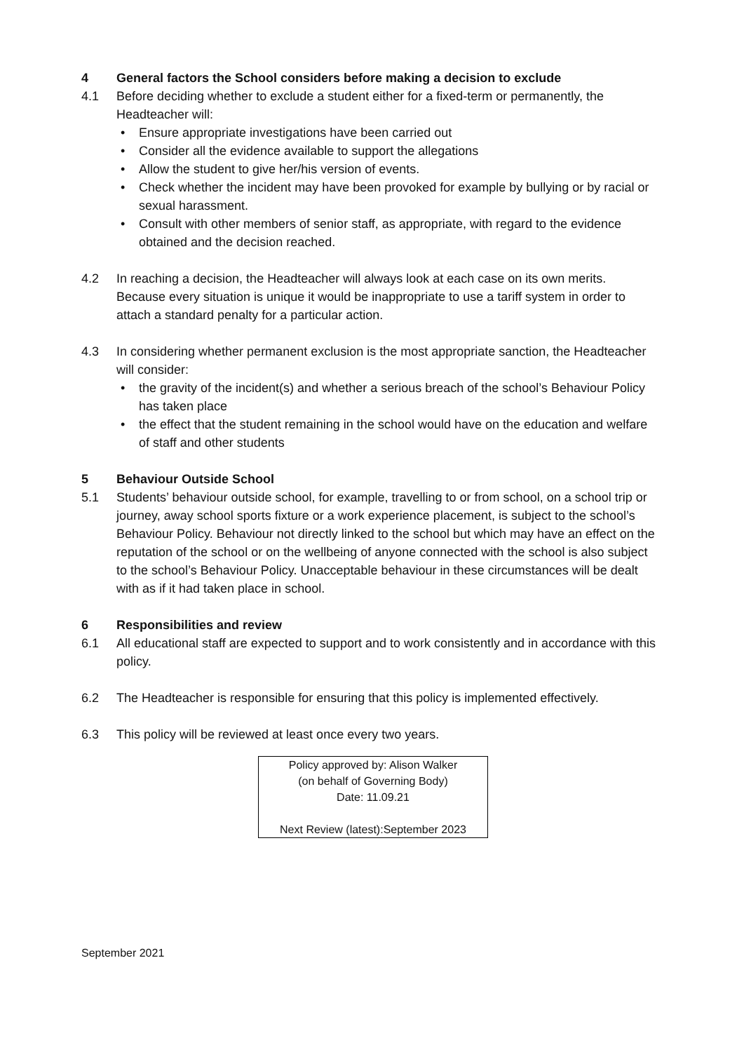4 General factors the School considers before making a decision to exclude
4.1 Before deciding whether to exclude a student either for a fixed-term or permanently, the Headteacher will:
• Ensure appropriate investigations have been carried out
• Consider all the evidence available to support the allegations
• Allow the student to give her/his version of events.
• Check whether the incident may have been provoked for example by bullying or by racial or sexual harassment.
• Consult with other members of senior staff, as appropriate, with regard to the evidence obtained and the decision reached.
4.2 In reaching a decision, the Headteacher will always look at each case on its own merits. Because every situation is unique it would be inappropriate to use a tariff system in order to attach a standard penalty for a particular action.
4.3 In considering whether permanent exclusion is the most appropriate sanction, the Headteacher will consider:
• the gravity of the incident(s) and whether a serious breach of the school’s Behaviour Policy has taken place
• the effect that the student remaining in the school would have on the education and welfare of staff and other students
5 Behaviour Outside School
5.1 Students’ behaviour outside school, for example, travelling to or from school, on a school trip or journey, away school sports fixture or a work experience placement, is subject to the school’s Behaviour Policy. Behaviour not directly linked to the school but which may have an effect on the reputation of the school or on the wellbeing of anyone connected with the school is also subject to the school’s Behaviour Policy. Unacceptable behaviour in these circumstances will be dealt with as if it had taken place in school.
6 Responsibilities and review
6.1 All educational staff are expected to support and to work consistently and in accordance with this policy.
6.2 The Headteacher is responsible for ensuring that this policy is implemented effectively.
6.3 This policy will be reviewed at least once every two years.
Policy approved by: Alison Walker
(on behalf of Governing Body)
Date: 11.09.21
Next Review (latest):September 2023
September 2021